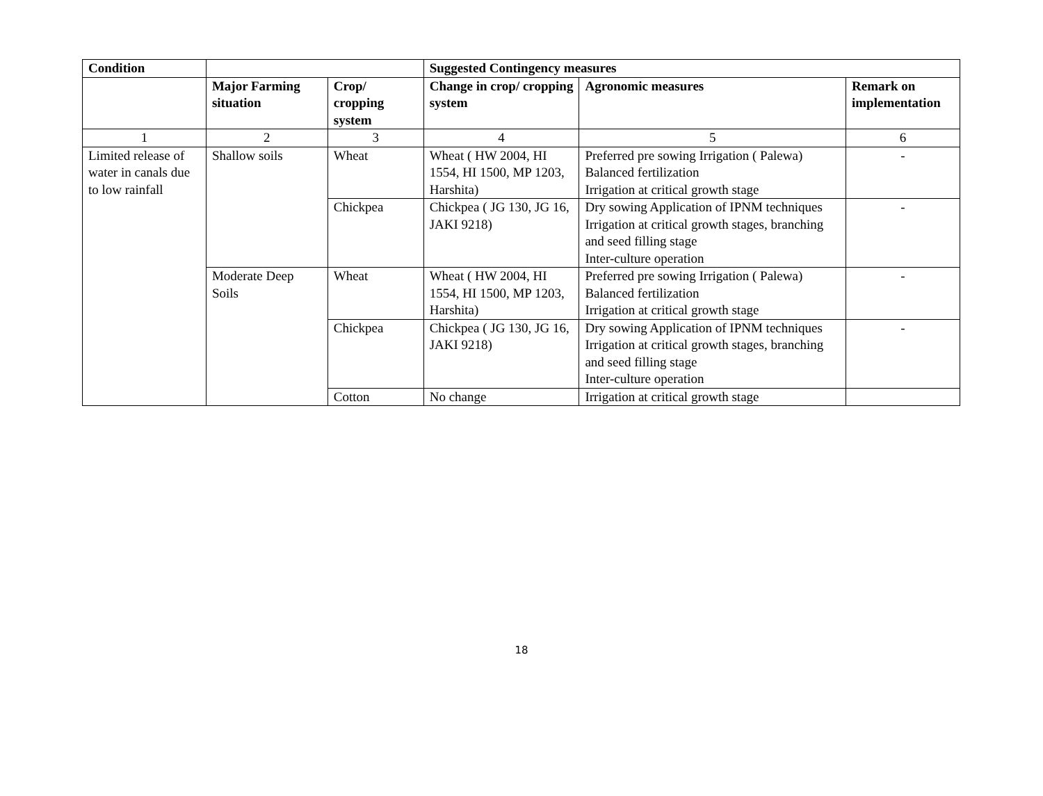| Condition | | | Suggested Contingency measures | | |
| --- | --- | --- | --- | --- | --- |
| | Major Farming situation | Crop/ cropping system | Change in crop/ cropping system | Agronomic measures | Remark on implementation |
| 1 | 2 | 3 | 4 | 5 | 6 |
| Limited release of water in canals due to low rainfall | Shallow soils | Wheat | Wheat ( HW 2004, HI 1554, HI 1500, MP 1203, Harshita) | Preferred pre sowing Irrigation ( Palewa) Balanced fertilization Irrigation at critical growth stage | - |
| | | Chickpea | Chickpea ( JG 130, JG 16, JAKI 9218) | Dry sowing Application of IPNM techniques Irrigation at critical growth stages, branching and seed filling stage Inter-culture operation | - |
| | Moderate Deep Soils | Wheat | Wheat ( HW 2004, HI 1554, HI 1500, MP 1203, Harshita) | Preferred pre sowing Irrigation ( Palewa) Balanced fertilization Irrigation at critical growth stage | - |
| | | Chickpea | Chickpea ( JG 130, JG 16, JAKI 9218) | Dry sowing Application of IPNM techniques Irrigation at critical growth stages, branching and seed filling stage Inter-culture operation | - |
| | | Cotton | No change | Irrigation at critical growth stage | |
18